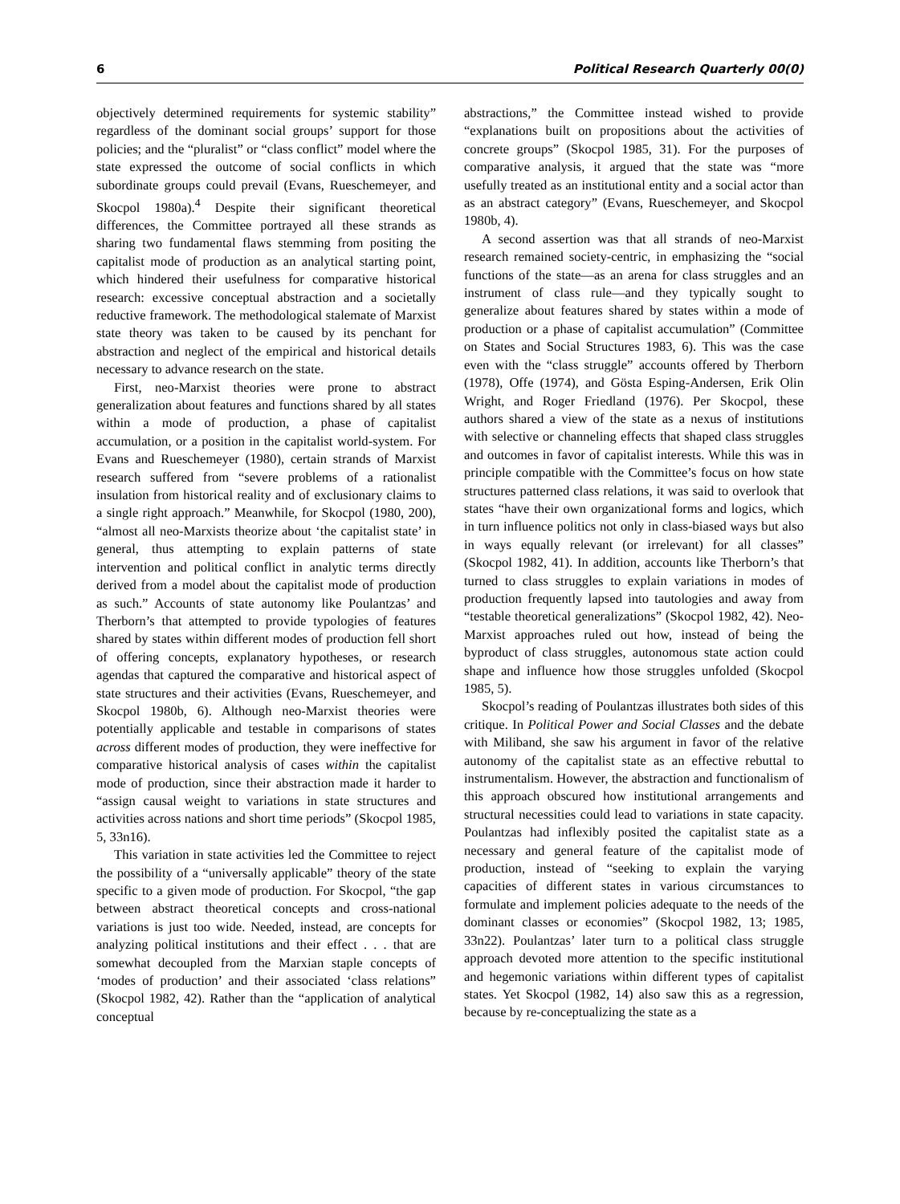6 Political Research Quarterly 00(0)
objectively determined requirements for systemic stability” regardless of the dominant social groups’ support for those policies; and the “pluralist” or “class conflict” model where the state expressed the outcome of social conflicts in which subordinate groups could prevail (Evans, Rueschemeyer, and Skocpol 1980a).<sup>4</sup> Despite their significant theoretical differences, the Committee portrayed all these strands as sharing two fundamental flaws stemming from positing the capitalist mode of production as an analytical starting point, which hindered their usefulness for comparative historical research: excessive conceptual abstraction and a societally reductive framework. The methodological stalemate of Marxist state theory was taken to be caused by its penchant for abstraction and neglect of the empirical and historical details necessary to advance research on the state.
First, neo-Marxist theories were prone to abstract generalization about features and functions shared by all states within a mode of production, a phase of capitalist accumulation, or a position in the capitalist world-system. For Evans and Rueschemeyer (1980), certain strands of Marxist research suffered from “severe problems of a rationalist insulation from historical reality and of exclusionary claims to a single right approach.” Meanwhile, for Skocpol (1980, 200), “almost all neo-Marxists theorize about ‘the capitalist state’ in general, thus attempting to explain patterns of state intervention and political conflict in analytic terms directly derived from a model about the capitalist mode of production as such.” Accounts of state autonomy like Poulantzas’ and Therborn’s that attempted to provide typologies of features shared by states within different modes of production fell short of offering concepts, explanatory hypotheses, or research agendas that captured the comparative and historical aspect of state structures and their activities (Evans, Rueschemeyer, and Skocpol 1980b, 6). Although neo-Marxist theories were potentially applicable and testable in comparisons of states across different modes of production, they were ineffective for comparative historical analysis of cases within the capitalist mode of production, since their abstraction made it harder to “assign causal weight to variations in state structures and activities across nations and short time periods” (Skocpol 1985, 5, 33n16).
This variation in state activities led the Committee to reject the possibility of a “universally applicable” theory of the state specific to a given mode of production. For Skocpol, “the gap between abstract theoretical concepts and cross-national variations is just too wide. Needed, instead, are concepts for analyzing political institutions and their effect . . . that are somewhat decoupled from the Marxian staple concepts of ‘modes of production’ and their associated ‘class relations” (Skocpol 1982, 42). Rather than the “application of analytical conceptual
abstractions,” the Committee instead wished to provide “explanations built on propositions about the activities of concrete groups” (Skocpol 1985, 31). For the purposes of comparative analysis, it argued that the state was “more usefully treated as an institutional entity and a social actor than as an abstract category” (Evans, Rueschemeyer, and Skocpol 1980b, 4).
A second assertion was that all strands of neo-Marxist research remained society-centric, in emphasizing the “social functions of the state—as an arena for class struggles and an instrument of class rule—and they typically sought to generalize about features shared by states within a mode of production or a phase of capitalist accumulation” (Committee on States and Social Structures 1983, 6). This was the case even with the “class struggle” accounts offered by Therborn (1978), Offe (1974), and Gösta Esping-Andersen, Erik Olin Wright, and Roger Friedland (1976). Per Skocpol, these authors shared a view of the state as a nexus of institutions with selective or channeling effects that shaped class struggles and outcomes in favor of capitalist interests. While this was in principle compatible with the Committee’s focus on how state structures patterned class relations, it was said to overlook that states “have their own organizational forms and logics, which in turn influence politics not only in class-biased ways but also in ways equally relevant (or irrelevant) for all classes” (Skocpol 1982, 41). In addition, accounts like Therborn’s that turned to class struggles to explain variations in modes of production frequently lapsed into tautologies and away from “testable theoretical generalizations” (Skocpol 1982, 42). Neo-Marxist approaches ruled out how, instead of being the byproduct of class struggles, autonomous state action could shape and influence how those struggles unfolded (Skocpol 1985, 5).
Skocpol’s reading of Poulantzas illustrates both sides of this critique. In Political Power and Social Classes and the debate with Miliband, she saw his argument in favor of the relative autonomy of the capitalist state as an effective rebuttal to instrumentalism. However, the abstraction and functionalism of this approach obscured how institutional arrangements and structural necessities could lead to variations in state capacity. Poulantzas had inflexibly posited the capitalist state as a necessary and general feature of the capitalist mode of production, instead of “seeking to explain the varying capacities of different states in various circumstances to formulate and implement policies adequate to the needs of the dominant classes or economies” (Skocpol 1982, 13; 1985, 33n22). Poulantzas’ later turn to a political class struggle approach devoted more attention to the specific institutional and hegemonic variations within different types of capitalist states. Yet Skocpol (1982, 14) also saw this as a regression, because by re-conceptualizing the state as a